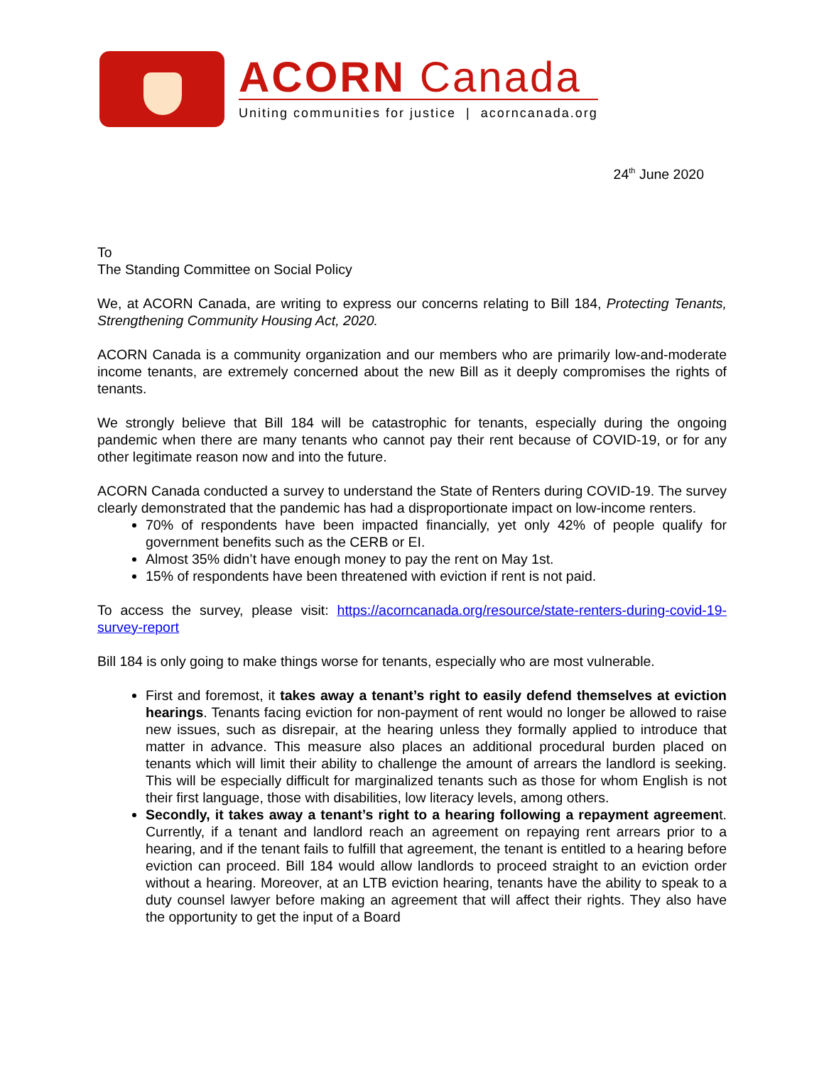ACORN Canada
Uniting communities for justice | acorncanada.org
24<sup>th</sup> June 2020
To
The Standing Committee on Social Policy
We, at ACORN Canada, are writing to express our concerns relating to Bill 184, Protecting Tenants, Strengthening Community Housing Act, 2020.
ACORN Canada is a community organization and our members who are primarily low-and-moderate income tenants, are extremely concerned about the new Bill as it deeply compromises the rights of tenants.
We strongly believe that Bill 184 will be catastrophic for tenants, especially during the ongoing pandemic when there are many tenants who cannot pay their rent because of COVID-19, or for any other legitimate reason now and into the future.
ACORN Canada conducted a survey to understand the State of Renters during COVID-19. The survey clearly demonstrated that the pandemic has had a disproportionate impact on low-income renters.
70% of respondents have been impacted financially, yet only 42% of people qualify for government benefits such as the CERB or EI.
Almost 35% didn’t have enough money to pay the rent on May 1st.
15% of respondents have been threatened with eviction if rent is not paid.
To access the survey, please visit: https://acorncanada.org/resource/state-renters-during-covid-19-survey-report
Bill 184 is only going to make things worse for tenants, especially who are most vulnerable.
First and foremost, it takes away a tenant’s right to easily defend themselves at eviction hearings. Tenants facing eviction for non-payment of rent would no longer be allowed to raise new issues, such as disrepair, at the hearing unless they formally applied to introduce that matter in advance. This measure also places an additional procedural burden placed on tenants which will limit their ability to challenge the amount of arrears the landlord is seeking. This will be especially difficult for marginalized tenants such as those for whom English is not their first language, those with disabilities, low literacy levels, among others.
Secondly, it takes away a tenant’s right to a hearing following a repayment agreement. Currently, if a tenant and landlord reach an agreement on repaying rent arrears prior to a hearing, and if the tenant fails to fulfill that agreement, the tenant is entitled to a hearing before eviction can proceed. Bill 184 would allow landlords to proceed straight to an eviction order without a hearing. Moreover, at an LTB eviction hearing, tenants have the ability to speak to a duty counsel lawyer before making an agreement that will affect their rights. They also have the opportunity to get the input of a Board